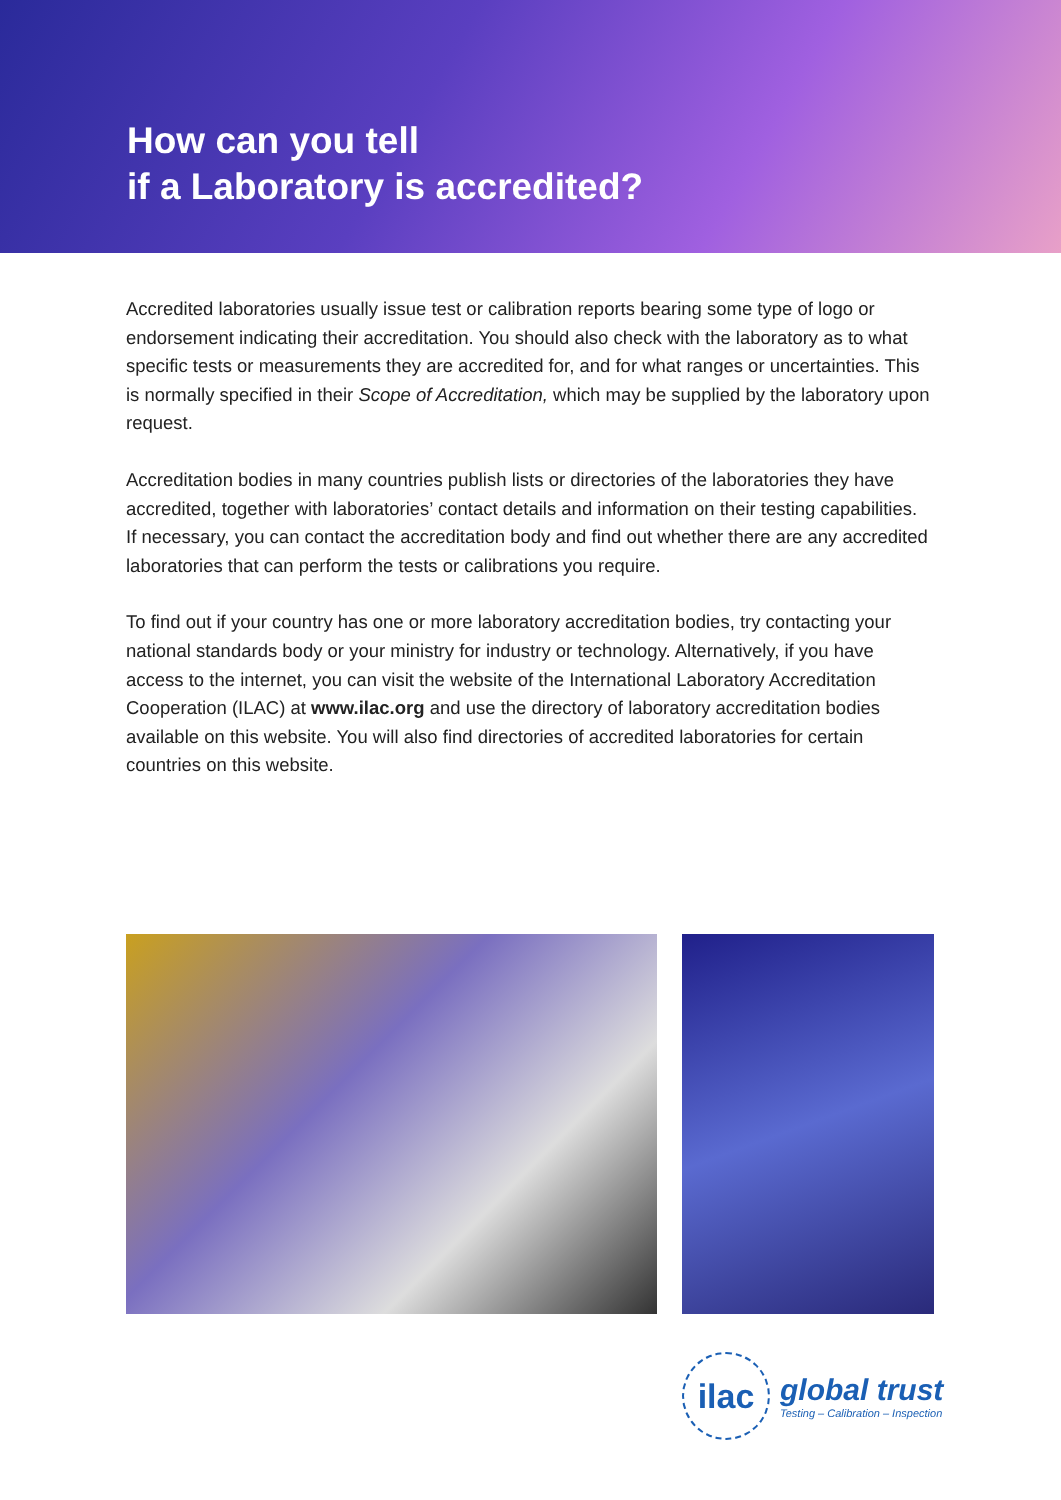How can you tell
if a Laboratory is accredited?
Accredited laboratories usually issue test or calibration reports bearing some type of logo or endorsement indicating their accreditation. You should also check with the laboratory as to what specific tests or measurements they are accredited for, and for what ranges or uncertainties. This is normally specified in their Scope of Accreditation, which may be supplied by the laboratory upon request.
Accreditation bodies in many countries publish lists or directories of the laboratories they have accredited, together with laboratories’ contact details and information on their testing capabilities. If necessary, you can contact the accreditation body and find out whether there are any accredited laboratories that can perform the tests or calibrations you require.
To find out if your country has one or more laboratory accreditation bodies, try contacting your national standards body or your ministry for industry or technology. Alternatively, if you have access to the internet, you can visit the website of the International Laboratory Accreditation Cooperation (ILAC) at www.ilac.org and use the directory of laboratory accreditation bodies available on this website. You will also find directories of accredited laboratories for certain countries on this website.
ilac
global trust
Testing – Calibration – Inspection